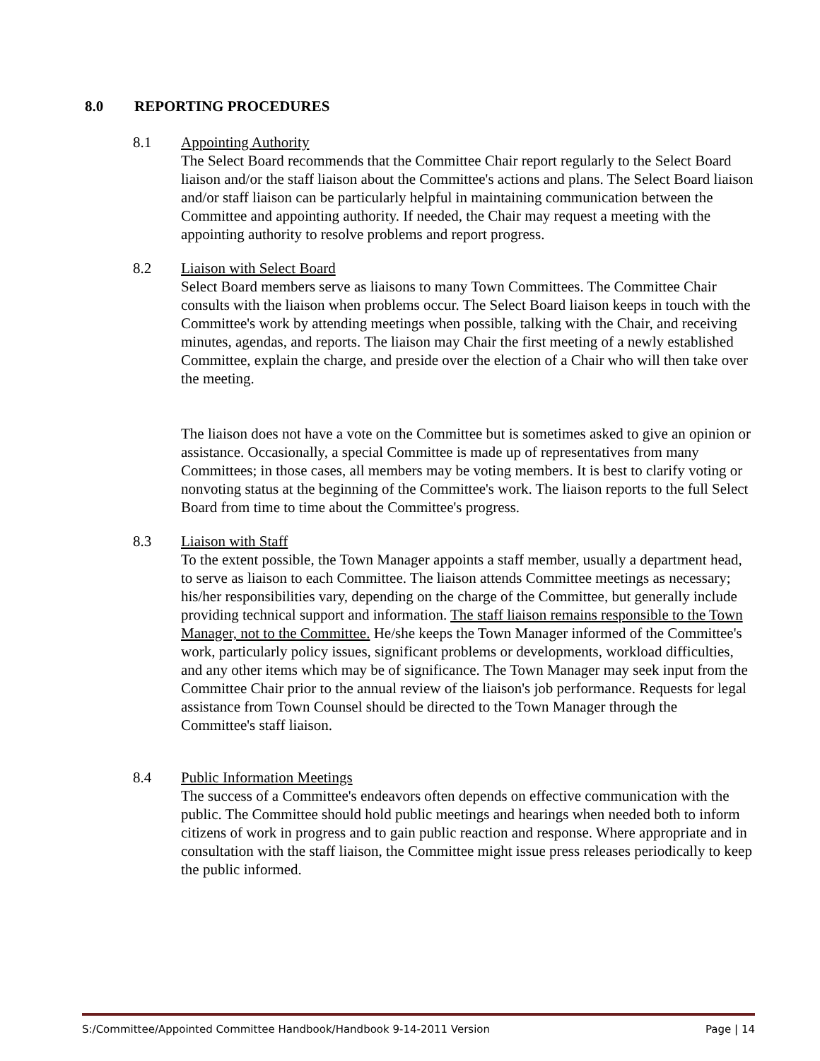8.0 REPORTING PROCEDURES
8.1 Appointing Authority
The Select Board recommends that the Committee Chair report regularly to the Select Board liaison and/or the staff liaison about the Committee's actions and plans. The Select Board liaison and/or staff liaison can be particularly helpful in maintaining communication between the Committee and appointing authority. If needed, the Chair may request a meeting with the appointing authority to resolve problems and report progress.
8.2 Liaison with Select Board
Select Board members serve as liaisons to many Town Committees. The Committee Chair consults with the liaison when problems occur. The Select Board liaison keeps in touch with the Committee's work by attending meetings when possible, talking with the Chair, and receiving minutes, agendas, and reports. The liaison may Chair the first meeting of a newly established Committee, explain the charge, and preside over the election of a Chair who will then take over the meeting.
The liaison does not have a vote on the Committee but is sometimes asked to give an opinion or assistance. Occasionally, a special Committee is made up of representatives from many Committees; in those cases, all members may be voting members. It is best to clarify voting or nonvoting status at the beginning of the Committee's work. The liaison reports to the full Select Board from time to time about the Committee's progress.
8.3 Liaison with Staff
To the extent possible, the Town Manager appoints a staff member, usually a department head, to serve as liaison to each Committee. The liaison attends Committee meetings as necessary; his/her responsibilities vary, depending on the charge of the Committee, but generally include providing technical support and information. The staff liaison remains responsible to the Town Manager, not to the Committee. He/she keeps the Town Manager informed of the Committee's work, particularly policy issues, significant problems or developments, workload difficulties, and any other items which may be of significance. The Town Manager may seek input from the Committee Chair prior to the annual review of the liaison's job performance. Requests for legal assistance from Town Counsel should be directed to the Town Manager through the Committee's staff liaison.
8.4 Public Information Meetings
The success of a Committee's endeavors often depends on effective communication with the public. The Committee should hold public meetings and hearings when needed both to inform citizens of work in progress and to gain public reaction and response. Where appropriate and in consultation with the staff liaison, the Committee might issue press releases periodically to keep the public informed.
S:/Committee/Appointed Committee Handbook/Handbook 9-14-2011 Version Page | 14